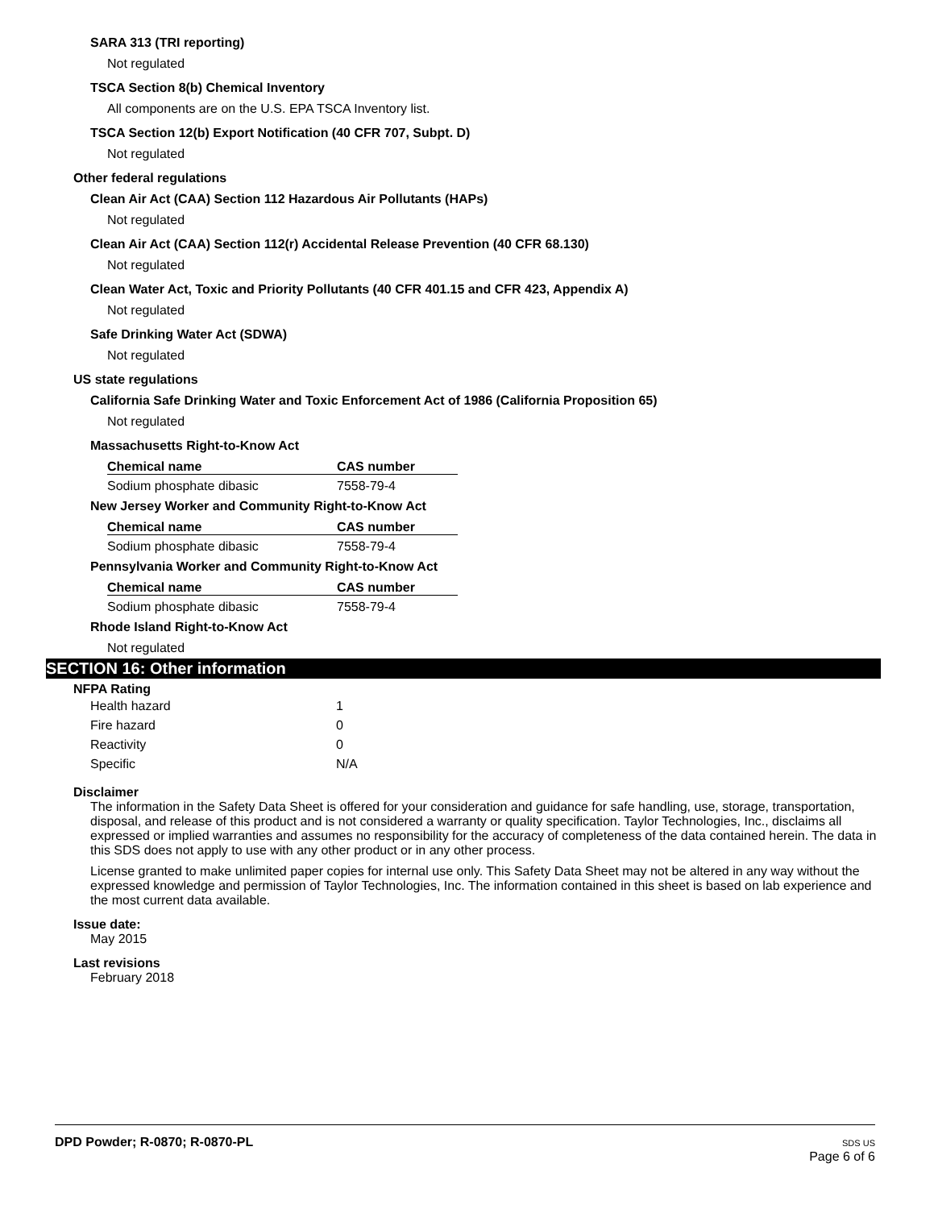SARA 313 (TRI reporting)
Not regulated
TSCA Section 8(b) Chemical Inventory
All components are on the U.S. EPA TSCA Inventory list.
TSCA Section 12(b) Export Notification (40 CFR 707, Subpt. D)
Not regulated
Other federal regulations
Clean Air Act (CAA) Section 112 Hazardous Air Pollutants (HAPs)
Not regulated
Clean Air Act (CAA) Section 112(r) Accidental Release Prevention (40 CFR 68.130)
Not regulated
Clean Water Act, Toxic and Priority Pollutants (40 CFR 401.15 and CFR 423, Appendix A)
Not regulated
Safe Drinking Water Act (SDWA)
Not regulated
US state regulations
California Safe Drinking Water and Toxic Enforcement Act of 1986 (California Proposition 65)
Not regulated
Massachusetts Right-to-Know Act
| Chemical name | CAS number |
| --- | --- |
| Sodium phosphate dibasic | 7558-79-4 |
New Jersey Worker and Community Right-to-Know Act
| Chemical name | CAS number |
| --- | --- |
| Sodium phosphate dibasic | 7558-79-4 |
Pennsylvania Worker and Community Right-to-Know Act
| Chemical name | CAS number |
| --- | --- |
| Sodium phosphate dibasic | 7558-79-4 |
Rhode Island Right-to-Know Act
Not regulated
SECTION 16: Other information
NFPA Rating
| Health hazard | 1 |
| Fire hazard | 0 |
| Reactivity | 0 |
| Specific | N/A |
Disclaimer
The information in the Safety Data Sheet is offered for your consideration and guidance for safe handling, use, storage, transportation, disposal, and release of this product and is not considered a warranty or quality specification. Taylor Technologies, Inc., disclaims all expressed or implied warranties and assumes no responsibility for the accuracy of completeness of the data contained herein. The data in this SDS does not apply to use with any other product or in any other process.
License granted to make unlimited paper copies for internal use only. This Safety Data Sheet may not be altered in any way without the expressed knowledge and permission of Taylor Technologies, Inc. The information contained in this sheet is based on lab experience and the most current data available.
Issue date:
May 2015
Last revisions
February 2018
DPD Powder; R-0870; R-0870-PL
SDS US
Page 6 of 6